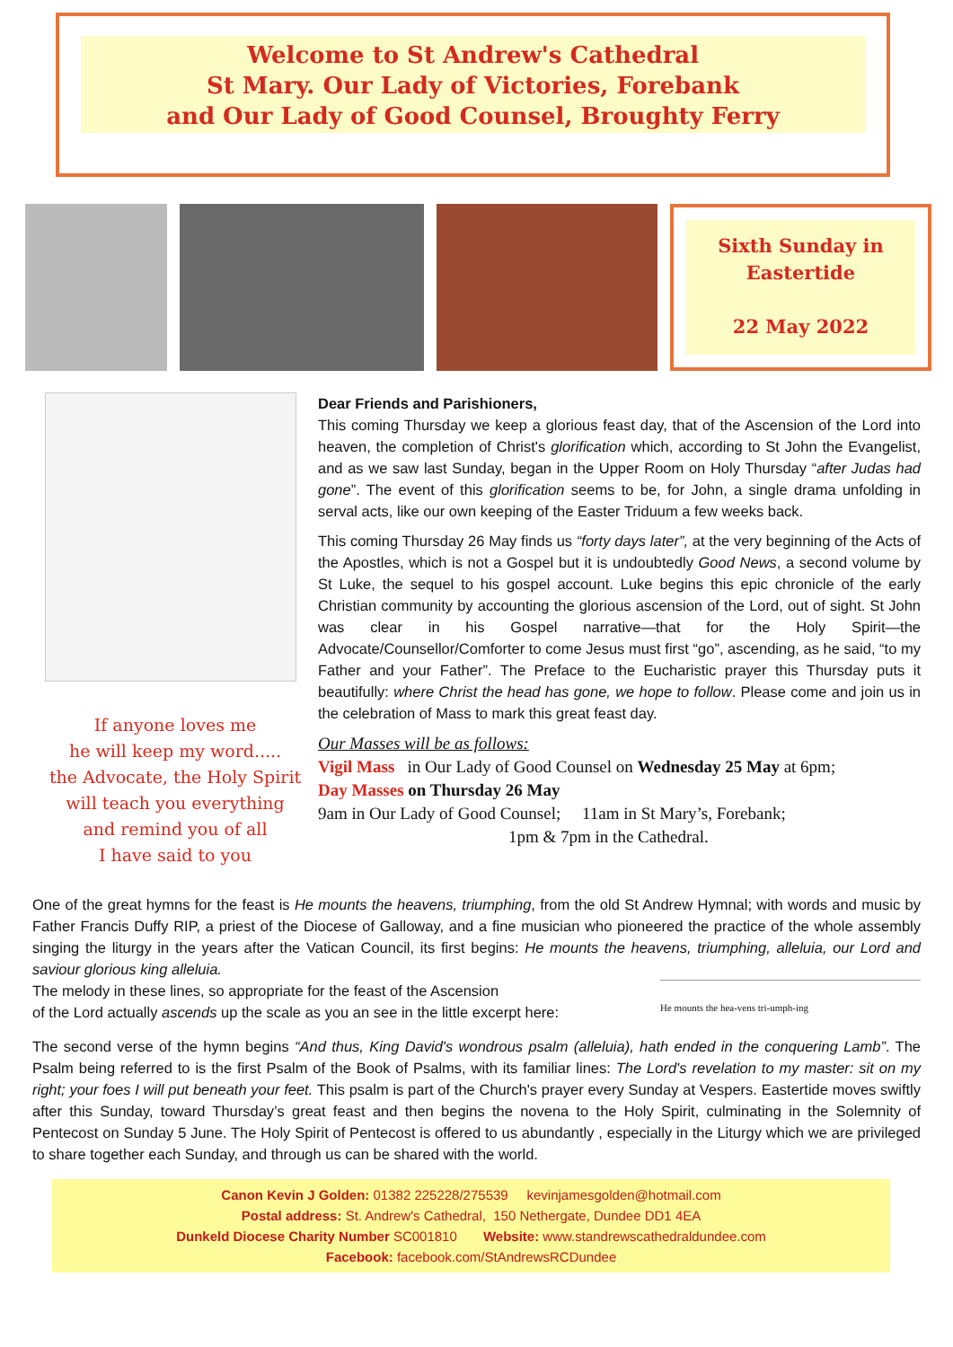Welcome to St Andrew's Cathedral
St Mary. Our Lady of Victories, Forebank
and Our Lady of Good Counsel, Broughty Ferry
Sixth Sunday in
Eastertide
22 May 2022
If anyone loves me
he will keep my word.....
the Advocate, the Holy Spirit
will teach you everything
and remind you of all
I have said to you
Dear Friends and Parishioners,
This coming Thursday we keep a glorious feast day, that of the Ascension of the Lord into heaven, the completion of Christ's glorification which, according to St John the Evangelist, and as we saw last Sunday, began in the Upper Room on Holy Thursday “after Judas had gone”. The event of this glorification seems to be, for John, a single drama unfolding in serval acts, like our own keeping of the Easter Triduum a few weeks back.
This coming Thursday 26 May finds us “forty days later”, at the very beginning of the Acts of the Apostles, which is not a Gospel but it is undoubtedly Good News, a second volume by St Luke, the sequel to his gospel account. Luke begins this epic chronicle of the early Christian community by accounting the glorious ascension of the Lord, out of sight. St John was clear in his Gospel narrative—that for the Holy Spirit—the Advocate/Counsellor/Comforter to come Jesus must first “go”, ascending, as he said, “to my Father and your Father”. The Preface to the Eucharistic prayer this Thursday puts it beautifully: where Christ the head has gone, we hope to follow. Please come and join us in the celebration of Mass to mark this great feast day.
Our Masses will be as follows:
Vigil Mass in Our Lady of Good Counsel on Wednesday 25 May at 6pm;
Day Masses on Thursday 26 May
9am in Our Lady of Good Counsel; 11am in St Mary’s, Forebank;
1pm & 7pm in the Cathedral.
One of the great hymns for the feast is He mounts the heavens, triumphing, from the old St Andrew Hymnal; with words and music by Father Francis Duffy RIP, a priest of the Diocese of Galloway, and a fine musician who pioneered the practice of the whole assembly singing the liturgy in the years after the Vatican Council, its first begins: He mounts the heavens, triumphing, alleluia, our Lord and saviour glorious king alleluia.
The melody in these lines, so appropriate for the feast of the Ascension He mounts the hea-vens tri-umph-ing
of the Lord actually ascends up the scale as you an see in the little excerpt here:
The second verse of the hymn begins “And thus, King David's wondrous psalm (alleluia), hath ended in the conquering Lamb”. The Psalm being referred to is the first Psalm of the Book of Psalms, with its familiar lines: The Lord's revelation to my master: sit on my right; your foes I will put beneath your feet. This psalm is part of the Church's prayer every Sunday at Vespers. Eastertide moves swiftly after this Sunday, toward Thursday’s great feast and then begins the novena to the Holy Spirit, culminating in the Solemnity of Pentecost on Sunday 5 June. The Holy Spirit of Pentecost is offered to us abundantly , especially in the Liturgy which we are privileged to share together each Sunday, and through us can be shared with the world.
Canon Kevin J Golden: 01382 225228/275539 kevinjamesgolden@hotmail.com
Postal address: St. Andrew's Cathedral, 150 Nethergate, Dundee DD1 4EA
Dunkeld Diocese Charity Number SC001810 Website: www.standrewscathedraldundee.com
Facebook: facebook.com/StAndrewsRCDundee